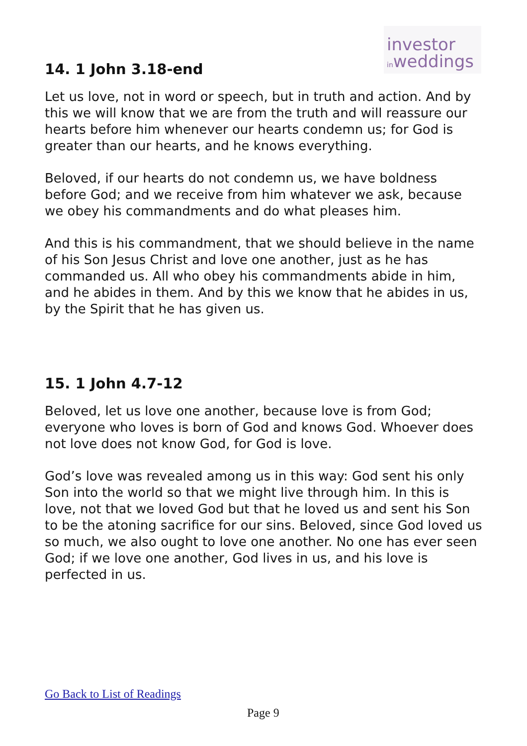investor
inweddings
14. 1 John 3.18-end
Let us love, not in word or speech, but in truth and action. And by this we will know that we are from the truth and will reassure our hearts before him whenever our hearts condemn us; for God is greater than our hearts, and he knows everything.
Beloved, if our hearts do not condemn us, we have boldness before God; and we receive from him whatever we ask, because we obey his commandments and do what pleases him.
And this is his commandment, that we should believe in the name of his Son Jesus Christ and love one another, just as he has commanded us. All who obey his commandments abide in him, and he abides in them. And by this we know that he abides in us, by the Spirit that he has given us.
15. 1 John 4.7-12
Beloved, let us love one another, because love is from God; everyone who loves is born of God and knows God. Whoever does not love does not know God, for God is love.
God’s love was revealed among us in this way: God sent his only Son into the world so that we might live through him. In this is love, not that we loved God but that he loved us and sent his Son to be the atoning sacrifice for our sins. Beloved, since God loved us so much, we also ought to love one another. No one has ever seen God; if we love one another, God lives in us, and his love is perfected in us.
Go Back to List of Readings
Page 9